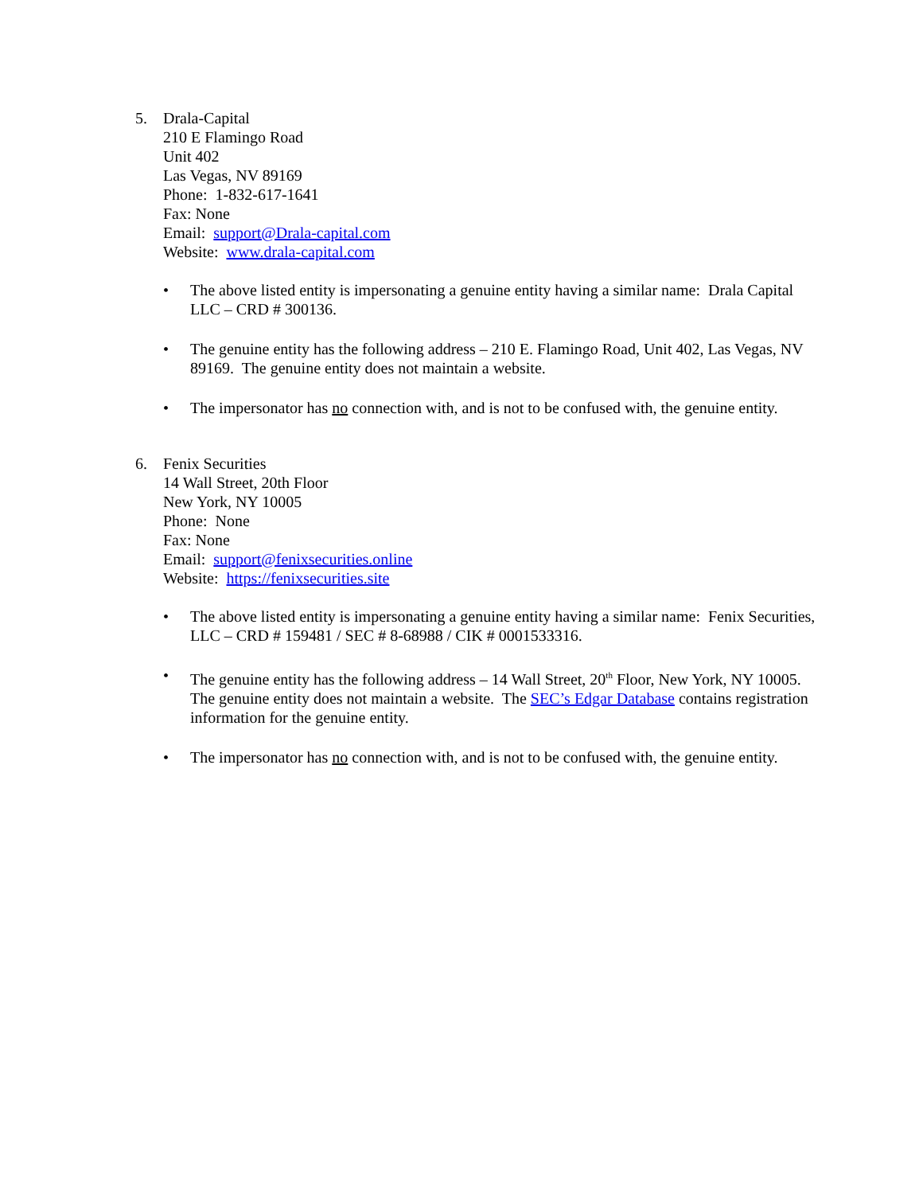5. Drala-Capital
210 E Flamingo Road
Unit 402
Las Vegas, NV 89169
Phone: 1-832-617-1641
Fax: None
Email: support@Drala-capital.com
Website: www.drala-capital.com
• The above listed entity is impersonating a genuine entity having a similar name: Drala Capital LLC – CRD # 300136.
• The genuine entity has the following address – 210 E. Flamingo Road, Unit 402, Las Vegas, NV 89169. The genuine entity does not maintain a website.
• The impersonator has no connection with, and is not to be confused with, the genuine entity.
6. Fenix Securities
14 Wall Street, 20th Floor
New York, NY 10005
Phone: None
Fax: None
Email: support@fenixsecurities.online
Website: https://fenixsecurities.site
• The above listed entity is impersonating a genuine entity having a similar name: Fenix Securities, LLC – CRD # 159481 / SEC # 8-68988 / CIK # 0001533316.
• The genuine entity has the following address – 14 Wall Street, 20<sup>th</sup> Floor, New York, NY 10005. The genuine entity does not maintain a website. The SEC’s Edgar Database contains registration information for the genuine entity.
• The impersonator has no connection with, and is not to be confused with, the genuine entity.